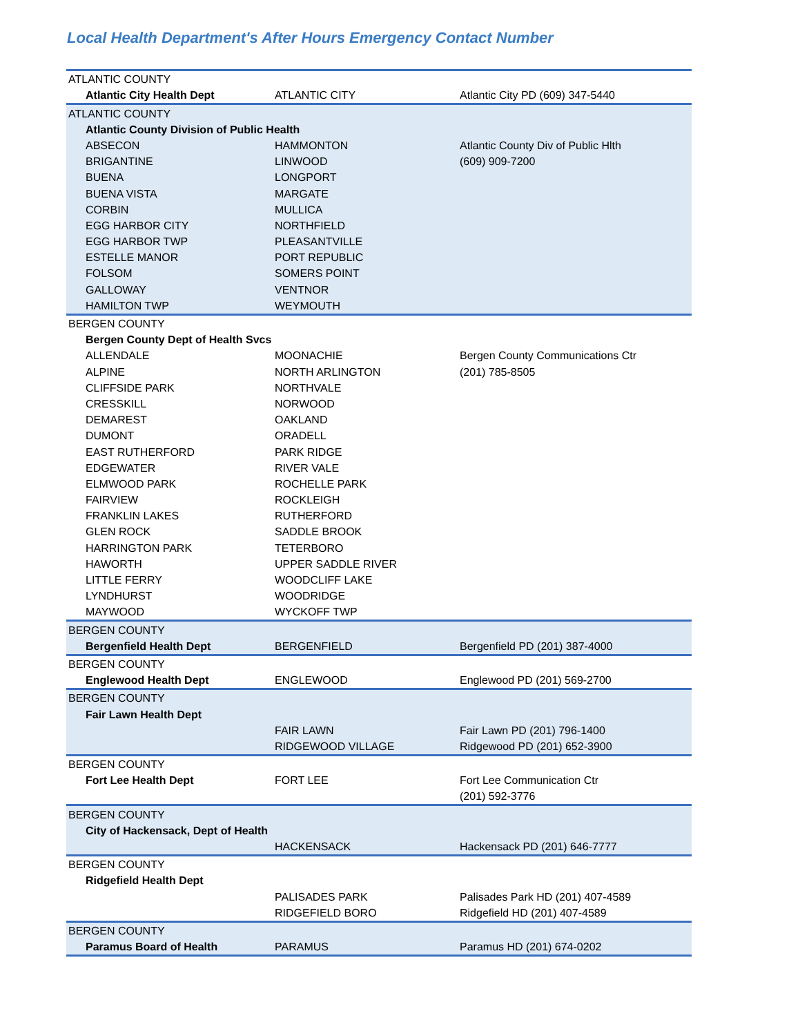Local Health Department's After Hours Emergency Contact Number
| ATLANTIC COUNTY | | |
| Atlantic City Health Dept | ATLANTIC CITY | Atlantic City PD (609) 347-5440 |
| ATLANTIC COUNTY | | |
| Atlantic County Division of Public Health | | |
| ABSECON | HAMMONTON | Atlantic County Div of Public Hlth |
| BRIGANTINE | LINWOOD | (609) 909-7200 |
| BUENA | LONGPORT | |
| BUENA VISTA | MARGATE | |
| CORBIN | MULLICA | |
| EGG HARBOR CITY | NORTHFIELD | |
| EGG HARBOR TWP | PLEASANTVILLE | |
| ESTELLE MANOR | PORT REPUBLIC | |
| FOLSOM | SOMERS POINT | |
| GALLOWAY | VENTNOR | |
| HAMILTON TWP | WEYMOUTH | |
| BERGEN COUNTY | | |
| Bergen County Dept of Health Svcs | | |
| ALLENDALE | MOONACHIE | Bergen County Communications Ctr |
| ALPINE | NORTH ARLINGTON | (201) 785-8505 |
| CLIFFSIDE PARK | NORTHVALE | |
| CRESSKILL | NORWOOD | |
| DEMAREST | OAKLAND | |
| DUMONT | ORADELL | |
| EAST RUTHERFORD | PARK RIDGE | |
| EDGEWATER | RIVER VALE | |
| ELMWOOD PARK | ROCHELLE PARK | |
| FAIRVIEW | ROCKLEIGH | |
| FRANKLIN LAKES | RUTHERFORD | |
| GLEN ROCK | SADDLE BROOK | |
| HARRINGTON PARK | TETERBORO | |
| HAWORTH | UPPER SADDLE RIVER | |
| LITTLE FERRY | WOODCLIFF LAKE | |
| LYNDHURST | WOODRIDGE | |
| MAYWOOD | WYCKOFF TWP | |
| BERGEN COUNTY | | |
| Bergenfield Health Dept | BERGENFIELD | Bergenfield PD (201) 387-4000 |
| BERGEN COUNTY | | |
| Englewood Health Dept | ENGLEWOOD | Englewood PD (201) 569-2700 |
| BERGEN COUNTY | | |
| Fair Lawn Health Dept | | |
| | FAIR LAWN | Fair Lawn PD (201) 796-1400 |
| | RIDGEWOOD VILLAGE | Ridgewood PD (201) 652-3900 |
| BERGEN COUNTY | | |
| Fort Lee Health Dept | FORT LEE | Fort Lee Communication Ctr |
| | | (201) 592-3776 |
| BERGEN COUNTY | | |
| City of Hackensack, Dept of Health | | |
| | HACKENSACK | Hackensack PD (201) 646-7777 |
| BERGEN COUNTY | | |
| Ridgefield Health Dept | | |
| | PALISADES PARK | Palisades Park HD (201) 407-4589 |
| | RIDGEFIELD BORO | Ridgefield HD (201) 407-4589 |
| BERGEN COUNTY | | |
| Paramus Board of Health | PARAMUS | Paramus HD (201) 674-0202 |